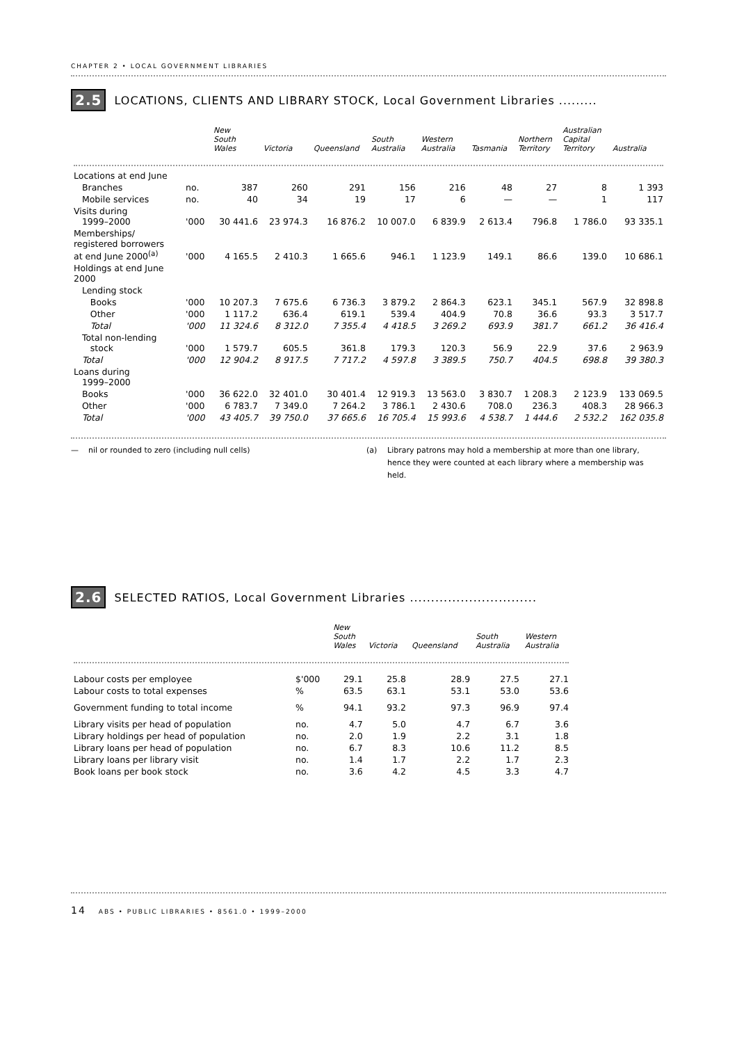CHAPTER 2 • LOCAL GOVERNMENT LIBRARIES
2.5 LOCATIONS, CLIENTS AND LIBRARY STOCK, Local Government Libraries .........
| | | New South Wales | Victoria | Queensland | South Australia | Western Australia | Tasmania | Northern Territory | Australian Capital Territory | Australia |
| --- | --- | --- | --- | --- | --- | --- | --- | --- | --- | --- |
| Locations at end June | | | | | | | | | | |
| Branches | no. | 387 | 260 | 291 | 156 | 216 | 48 | 27 | 8 | 1 393 |
| Mobile services | no. | 40 | 34 | 19 | 17 | 6 | — | — | 1 | 117 |
| Visits during 1999–2000 | '000 | 30 441.6 | 23 974.3 | 16 876.2 | 10 007.0 | 6 839.9 | 2 613.4 | 796.8 | 1 786.0 | 93 335.1 |
| Memberships/ registered borrowers at end June 2000<sup>(a)</sup> | '000 | 4 165.5 | 2 410.3 | 1 665.6 | 946.1 | 1 123.9 | 149.1 | 86.6 | 139.0 | 10 686.1 |
| Holdings at end June 2000 | | | | | | | | | | |
| Lending stock | | | | | | | | | | |
| Books | '000 | 10 207.3 | 7 675.6 | 6 736.3 | 3 879.2 | 2 864.3 | 623.1 | 345.1 | 567.9 | 32 898.8 |
| Other | '000 | 1 117.2 | 636.4 | 619.1 | 539.4 | 404.9 | 70.8 | 36.6 | 93.3 | 3 517.7 |
| Total | '000 | 11 324.6 | 8 312.0 | 7 355.4 | 4 418.5 | 3 269.2 | 693.9 | 381.7 | 661.2 | 36 416.4 |
| Total non-lending stock | '000 | 1 579.7 | 605.5 | 361.8 | 179.3 | 120.3 | 56.9 | 22.9 | 37.6 | 2 963.9 |
| Total | '000 | 12 904.2 | 8 917.5 | 7 717.2 | 4 597.8 | 3 389.5 | 750.7 | 404.5 | 698.8 | 39 380.3 |
| Loans during 1999–2000 | | | | | | | | | | |
| Books | '000 | 36 622.0 | 32 401.0 | 30 401.4 | 12 919.3 | 13 563.0 | 3 830.7 | 1 208.3 | 2 123.9 | 133 069.5 |
| Other | '000 | 6 783.7 | 7 349.0 | 7 264.2 | 3 786.1 | 2 430.6 | 708.0 | 236.3 | 408.3 | 28 966.3 |
| Total | '000 | 43 405.7 | 39 750.0 | 37 665.6 | 16 705.4 | 15 993.6 | 4 538.7 | 1 444.6 | 2 532.2 | 162 035.8 |
— nil or rounded to zero (including null cells) (a) Library patrons may hold a membership at more than one library, hence they were counted at each library where a membership was held.
2.6 SELECTED RATIOS, Local Government Libraries ..............................
| | | New South Wales | Victoria | Queensland | South Australia | Western Australia |
| --- | --- | --- | --- | --- | --- | --- |
| Labour costs per employee | $'000 | 29.1 | 25.8 | 28.9 | 27.5 | 27.1 |
| Labour costs to total expenses | % | 63.5 | 63.1 | 53.1 | 53.0 | 53.6 |
| Government funding to total income | % | 94.1 | 93.2 | 97.3 | 96.9 | 97.4 |
| Library visits per head of population | no. | 4.7 | 5.0 | 4.7 | 6.7 | 3.6 |
| Library holdings per head of population | no. | 2.0 | 1.9 | 2.2 | 3.1 | 1.8 |
| Library loans per head of population | no. | 6.7 | 8.3 | 10.6 | 11.2 | 8.5 |
| Library loans per library visit | no. | 1.4 | 1.7 | 2.2 | 1.7 | 2.3 |
| Book loans per book stock | no. | 3.6 | 4.2 | 4.5 | 3.3 | 4.7 |
14 ABS • PUBLIC LIBRARIES • 8561.0 • 1999–2000